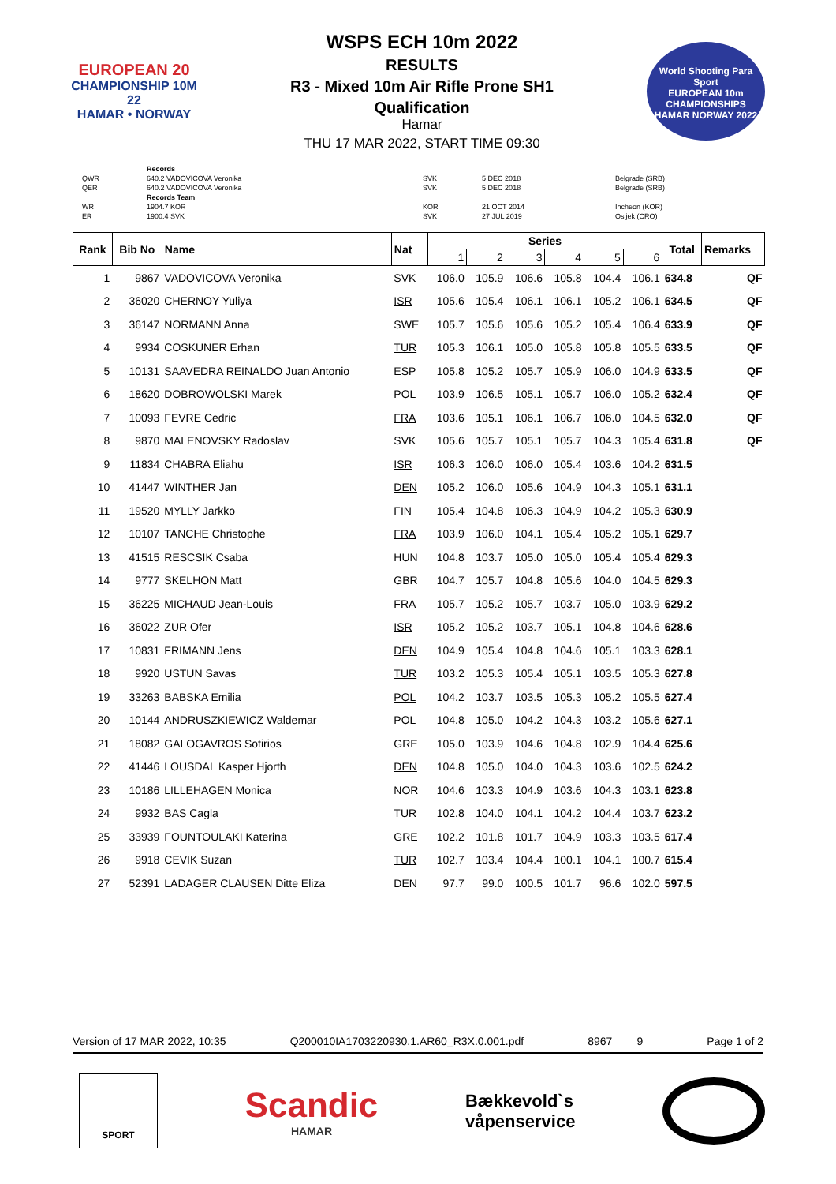EUROPEAN 20
CHAMPIONSHIP 10M 22
HAMAR • NORWAY
WSPS ECH 10m 2022
RESULTS
R3 - Mixed 10m Air Rifle Prone SH1
Qualification
Hamar
THU 17 MAR 2022, START TIME 09:30
World Shooting Para Sport
EUROPEAN 10m CHAMPIONSHIPS
HAMAR NORWAY 2022
| | Records | | | |
| QWR | 640.2 VADOVICOVA Veronika | SVK | 5 DEC 2018 | Belgrade (SRB) |
| QER | 640.2 VADOVICOVA Veronika | SVK | 5 DEC 2018 | Belgrade (SRB) |
| | Records Team | | | |
| WR | 1904.7 KOR | KOR | 21 OCT 2014 | Incheon (KOR) |
| ER | 1900.4 SVK | SVK | 27 JUL 2019 | Osijek (CRO) |
| Rank | Bib No | Name | Nat | Series | | | | | | Total | Remarks |
| --- | --- | --- | --- | --- | --- | --- | --- | --- | --- | --- | --- |
| | | | | 1 | 2 | 3 | 4 | 5 | 6 | | |
| 1 | 9867 | VADOVICOVA Veronika | SVK | 106.0 | 105.9 | 106.6 | 105.8 | 104.4 | 106.1 | 634.8 | QF |
| 2 | 36020 | CHERNOY Yuliya | ISR | 105.6 | 105.4 | 106.1 | 106.1 | 105.2 | 106.1 | 634.5 | QF |
| 3 | 36147 | NORMANN Anna | SWE | 105.7 | 105.6 | 105.6 | 105.2 | 105.4 | 106.4 | 633.9 | QF |
| 4 | 9934 | COSKUNER Erhan | TUR | 105.3 | 106.1 | 105.0 | 105.8 | 105.8 | 105.5 | 633.5 | QF |
| 5 | 10131 | SAAVEDRA REINALDO Juan Antonio | ESP | 105.8 | 105.2 | 105.7 | 105.9 | 106.0 | 104.9 | 633.5 | QF |
| 6 | 18620 | DOBROWOLSKI Marek | POL | 103.9 | 106.5 | 105.1 | 105.7 | 106.0 | 105.2 | 632.4 | QF |
| 7 | 10093 | FEVRE Cedric | FRA | 103.6 | 105.1 | 106.1 | 106.7 | 106.0 | 104.5 | 632.0 | QF |
| 8 | 9870 | MALENOVSKY Radoslav | SVK | 105.6 | 105.7 | 105.1 | 105.7 | 104.3 | 105.4 | 631.8 | QF |
| 9 | 11834 | CHABRA Eliahu | ISR | 106.3 | 106.0 | 106.0 | 105.4 | 103.6 | 104.2 | 631.5 | |
| 10 | 41447 | WINTHER Jan | DEN | 105.2 | 106.0 | 105.6 | 104.9 | 104.3 | 105.1 | 631.1 | |
| 11 | 19520 | MYLLY Jarkko | FIN | 105.4 | 104.8 | 106.3 | 104.9 | 104.2 | 105.3 | 630.9 | |
| 12 | 10107 | TANCHE Christophe | FRA | 103.9 | 106.0 | 104.1 | 105.4 | 105.2 | 105.1 | 629.7 | |
| 13 | 41515 | RESCSIK Csaba | HUN | 104.8 | 103.7 | 105.0 | 105.0 | 105.4 | 105.4 | 629.3 | |
| 14 | 9777 | SKELHON Matt | GBR | 104.7 | 105.7 | 104.8 | 105.6 | 104.0 | 104.5 | 629.3 | |
| 15 | 36225 | MICHAUD Jean-Louis | FRA | 105.7 | 105.2 | 105.7 | 103.7 | 105.0 | 103.9 | 629.2 | |
| 16 | 36022 | ZUR Ofer | ISR | 105.2 | 105.2 | 103.7 | 105.1 | 104.8 | 104.6 | 628.6 | |
| 17 | 10831 | FRIMANN Jens | DEN | 104.9 | 105.4 | 104.8 | 104.6 | 105.1 | 103.3 | 628.1 | |
| 18 | 9920 | USTUN Savas | TUR | 103.2 | 105.3 | 105.4 | 105.1 | 103.5 | 105.3 | 627.8 | |
| 19 | 33263 | BABSKA Emilia | POL | 104.2 | 103.7 | 103.5 | 105.3 | 105.2 | 105.5 | 627.4 | |
| 20 | 10144 | ANDRUSZKIEWICZ Waldemar | POL | 104.8 | 105.0 | 104.2 | 104.3 | 103.2 | 105.6 | 627.1 | |
| 21 | 18082 | GALOGAVROS Sotirios | GRE | 105.0 | 103.9 | 104.6 | 104.8 | 102.9 | 104.4 | 625.6 | |
| 22 | 41446 | LOUSDAL Kasper Hjorth | DEN | 104.8 | 105.0 | 104.0 | 104.3 | 103.6 | 102.5 | 624.2 | |
| 23 | 10186 | LILLEHAGEN Monica | NOR | 104.6 | 103.3 | 104.9 | 103.6 | 104.3 | 103.1 | 623.8 | |
| 24 | 9932 | BAS Cagla | TUR | 102.8 | 104.0 | 104.1 | 104.2 | 104.4 | 103.7 | 623.2 | |
| 25 | 33939 | FOUNTOULAKI Katerina | GRE | 102.2 | 101.8 | 101.7 | 104.9 | 103.3 | 103.5 | 617.4 | |
| 26 | 9918 | CEVIK Suzan | TUR | 102.7 | 103.4 | 104.4 | 100.1 | 104.1 | 100.7 | 615.4 | |
| 27 | 52391 | LADAGER CLAUSEN Ditte Eliza | DEN | 97.7 | 99.0 | 100.5 | 101.7 | 96.6 | 102.0 | 597.5 | |
Version of 17 MAR 2022, 10:35 Q200010IA1703220930.1.AR60_R3X.0.001.pdf 8967 9 Page 1 of 2
SPORT
Scandic
HAMAR
Bækkevold`s
våpenservice